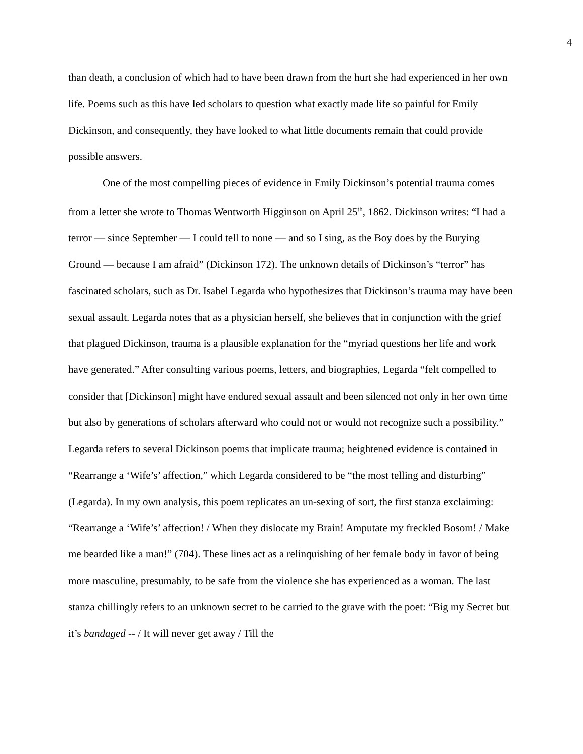4
than death, a conclusion of which had to have been drawn from the hurt she had experienced in her own life. Poems such as this have led scholars to question what exactly made life so painful for Emily Dickinson, and consequently, they have looked to what little documents remain that could provide possible answers.
One of the most compelling pieces of evidence in Emily Dickinson’s potential trauma comes from a letter she wrote to Thomas Wentworth Higginson on April 25<sup>th</sup>, 1862. Dickinson writes: “I had a terror — since September — I could tell to none — and so I sing, as the Boy does by the Burying Ground — because I am afraid” (Dickinson 172). The unknown details of Dickinson’s “terror” has fascinated scholars, such as Dr. Isabel Legarda who hypothesizes that Dickinson’s trauma may have been sexual assault. Legarda notes that as a physician herself, she believes that in conjunction with the grief that plagued Dickinson, trauma is a plausible explanation for the “myriad questions her life and work have generated.” After consulting various poems, letters, and biographies, Legarda “felt compelled to consider that [Dickinson] might have endured sexual assault and been silenced not only in her own time but also by generations of scholars afterward who could not or would not recognize such a possibility.” Legarda refers to several Dickinson poems that implicate trauma; heightened evidence is contained in “Rearrange a ‘Wife’s’ affection,” which Legarda considered to be “the most telling and disturbing” (Legarda). In my own analysis, this poem replicates an un-sexing of sort, the first stanza exclaiming: “Rearrange a ‘Wife’s’ affection! / When they dislocate my Brain! Amputate my freckled Bosom! / Make me bearded like a man!” (704). These lines act as a relinquishing of her female body in favor of being more masculine, presumably, to be safe from the violence she has experienced as a woman. The last stanza chillingly refers to an unknown secret to be carried to the grave with the poet: “Big my Secret but it’s bandaged -- / It will never get away / Till the